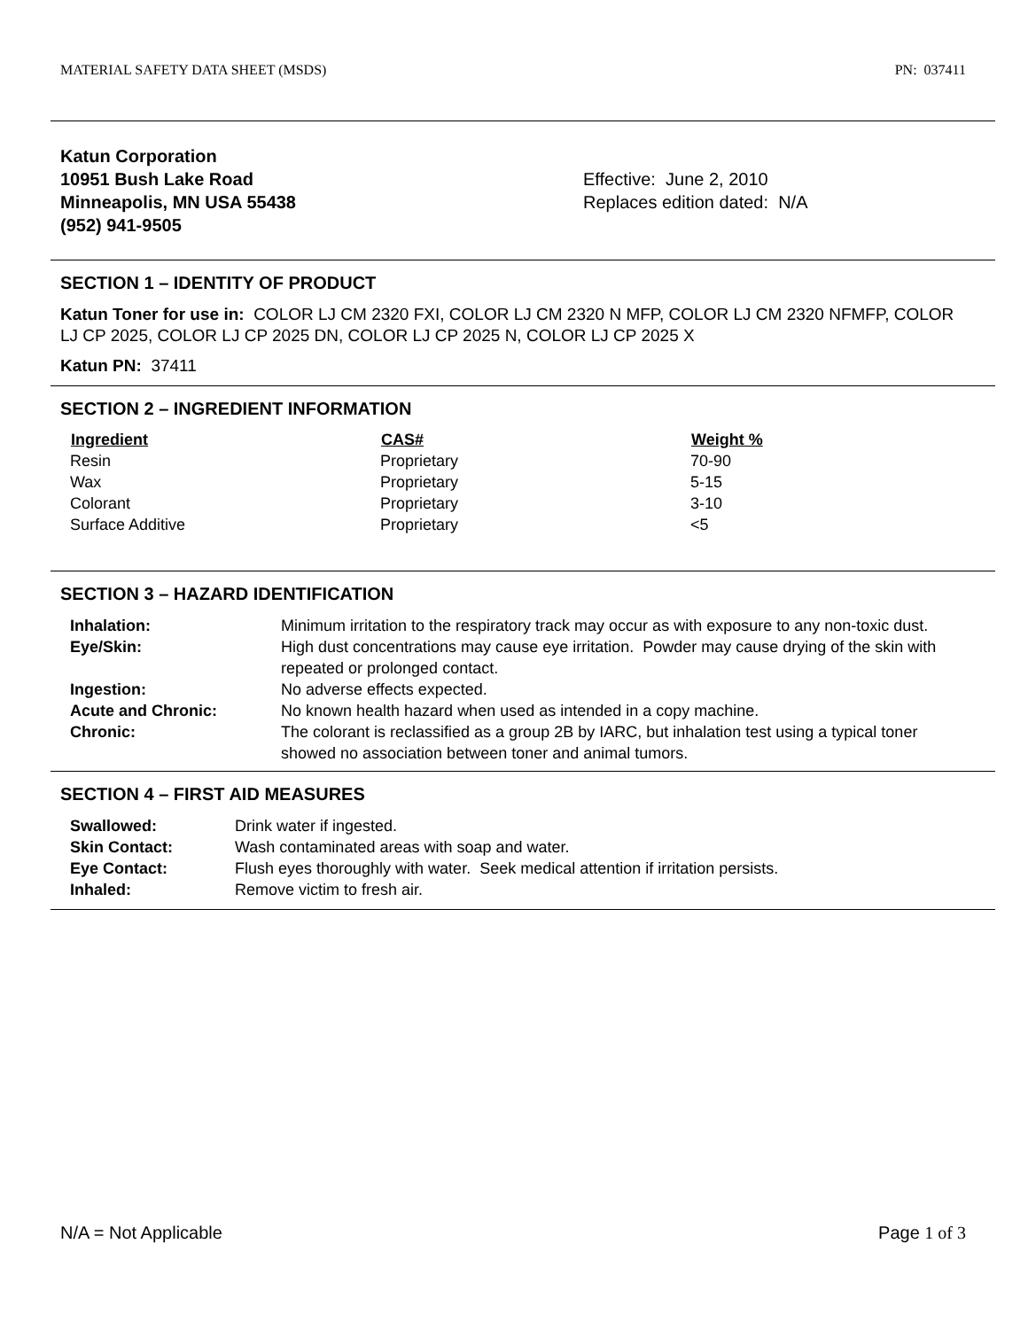MATERIAL SAFETY DATA SHEET (MSDS) PN: 037411
Katun Corporation
10951 Bush Lake Road
Minneapolis, MN USA 55438
(952) 941-9505
Effective: June 2, 2010
Replaces edition dated: N/A
SECTION 1 – IDENTITY OF PRODUCT
Katun Toner for use in: COLOR LJ CM 2320 FXI, COLOR LJ CM 2320 N MFP, COLOR LJ CM 2320 NFMFP, COLOR LJ CP 2025, COLOR LJ CP 2025 DN, COLOR LJ CP 2025 N, COLOR LJ CP 2025 X
Katun PN: 37411
SECTION 2 – INGREDIENT INFORMATION
| Ingredient | CAS# | Weight % |
| --- | --- | --- |
| Resin | Proprietary | 70-90 |
| Wax | Proprietary | 5-15 |
| Colorant | Proprietary | 3-10 |
| Surface Additive | Proprietary | <5 |
SECTION 3 – HAZARD IDENTIFICATION
| Inhalation: | Minimum irritation to the respiratory track may occur as with exposure to any non-toxic dust. |
| Eye/Skin: | High dust concentrations may cause eye irritation. Powder may cause drying of the skin with repeated or prolonged contact. |
| Ingestion: | No adverse effects expected. |
| Acute and Chronic: | No known health hazard when used as intended in a copy machine. |
| Chronic: | The colorant is reclassified as a group 2B by IARC, but inhalation test using a typical toner showed no association between toner and animal tumors. |
SECTION 4 – FIRST AID MEASURES
| Swallowed: | Drink water if ingested. |
| Skin Contact: | Wash contaminated areas with soap and water. |
| Eye Contact: | Flush eyes thoroughly with water. Seek medical attention if irritation persists. |
| Inhaled: | Remove victim to fresh air. |
N/A = Not Applicable Page 1 of 3